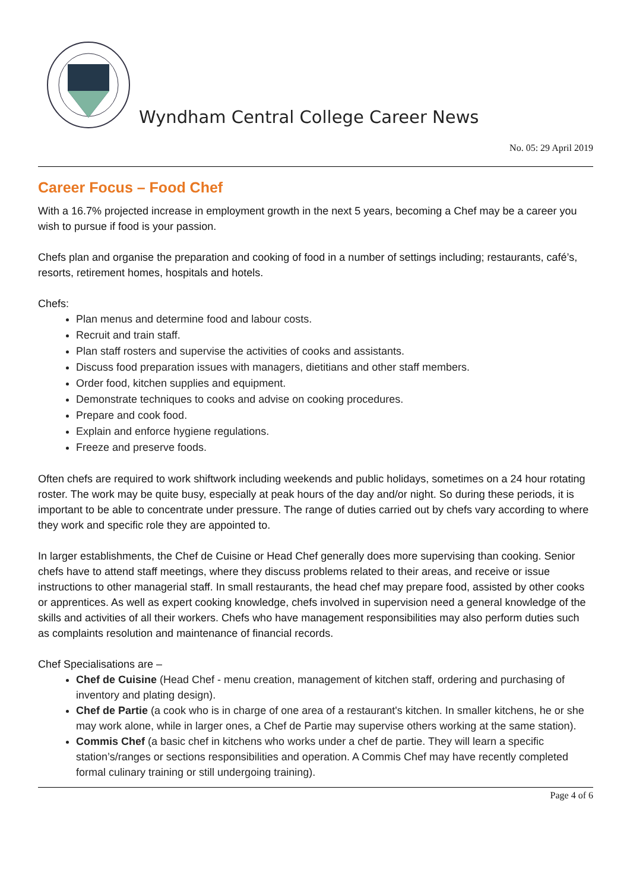Wyndham Central College Career News
No. 05: 29 April 2019
Career Focus – Food Chef
With a 16.7% projected increase in employment growth in the next 5 years, becoming a Chef may be a career you wish to pursue if food is your passion.
Chefs plan and organise the preparation and cooking of food in a number of settings including; restaurants, café’s, resorts, retirement homes, hospitals and hotels.
Chefs:
Plan menus and determine food and labour costs.
Recruit and train staff.
Plan staff rosters and supervise the activities of cooks and assistants.
Discuss food preparation issues with managers, dietitians and other staff members.
Order food, kitchen supplies and equipment.
Demonstrate techniques to cooks and advise on cooking procedures.
Prepare and cook food.
Explain and enforce hygiene regulations.
Freeze and preserve foods.
Often chefs are required to work shiftwork including weekends and public holidays, sometimes on a 24 hour rotating roster. The work may be quite busy, especially at peak hours of the day and/or night. So during these periods, it is important to be able to concentrate under pressure. The range of duties carried out by chefs vary according to where they work and specific role they are appointed to.
In larger establishments, the Chef de Cuisine or Head Chef generally does more supervising than cooking. Senior chefs have to attend staff meetings, where they discuss problems related to their areas, and receive or issue instructions to other managerial staff. In small restaurants, the head chef may prepare food, assisted by other cooks or apprentices. As well as expert cooking knowledge, chefs involved in supervision need a general knowledge of the skills and activities of all their workers. Chefs who have management responsibilities may also perform duties such as complaints resolution and maintenance of financial records.
Chef Specialisations are –
Chef de Cuisine (Head Chef - menu creation, management of kitchen staff, ordering and purchasing of inventory and plating design).
Chef de Partie (a cook who is in charge of one area of a restaurant's kitchen. In smaller kitchens, he or she may work alone, while in larger ones, a Chef de Partie may supervise others working at the same station).
Commis Chef (a basic chef in kitchens who works under a chef de partie. They will learn a specific station’s/ranges or sections responsibilities and operation. A Commis Chef may have recently completed formal culinary training or still undergoing training).
Page 4 of 6